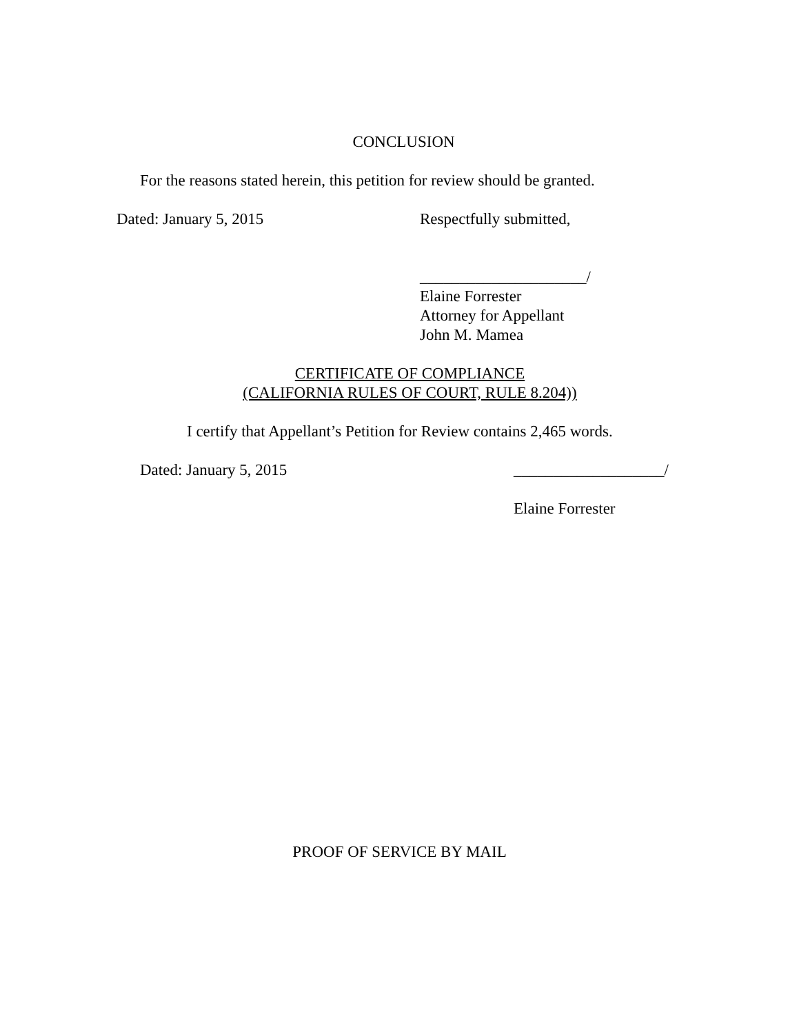CONCLUSION
For the reasons stated herein, this petition for review should be granted.
Dated: January 5, 2015 Respectfully submitted,
_____________________/
Elaine Forrester
Attorney for Appellant
John M. Mamea
CERTIFICATE OF COMPLIANCE
(CALIFORNIA RULES OF COURT, RULE 8.204))
I certify that Appellant’s Petition for Review contains 2,465 words.
Dated: January 5, 2015 ___________________/
Elaine Forrester
PROOF OF SERVICE BY MAIL